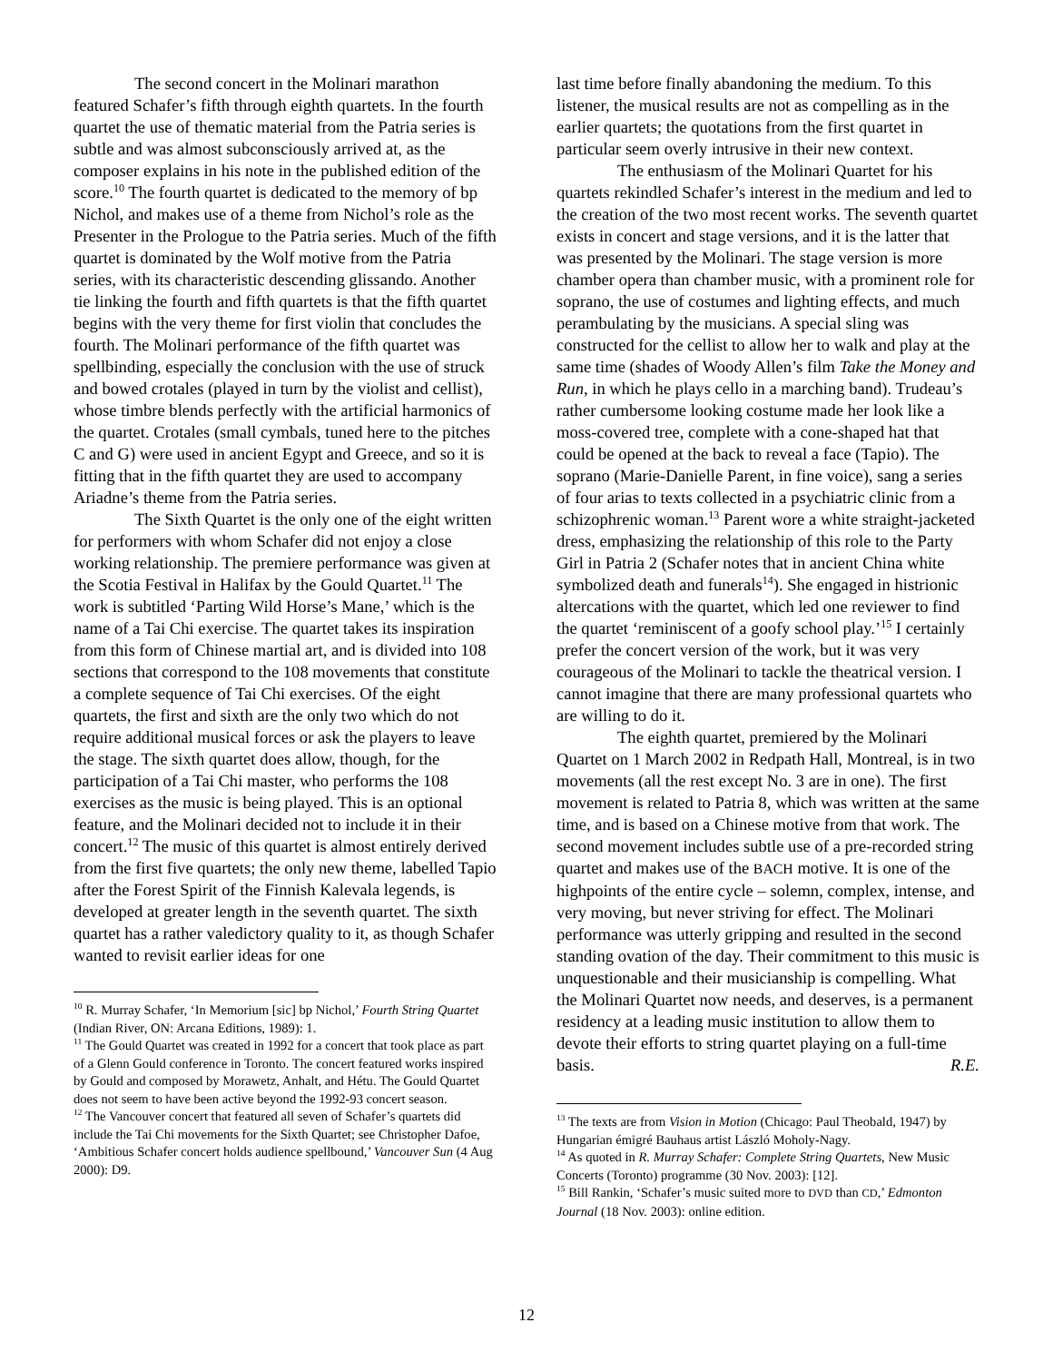The second concert in the Molinari marathon featured Schafer’s fifth through eighth quartets. In the fourth quartet the use of thematic material from the Patria series is subtle and was almost subconsciously arrived at, as the composer explains in his note in the published edition of the score.<sup>10</sup> The fourth quartet is dedicated to the memory of bp Nichol, and makes use of a theme from Nichol’s role as the Presenter in the Prologue to the Patria series. Much of the fifth quartet is dominated by the Wolf motive from the Patria series, with its characteristic descending glissando. Another tie linking the fourth and fifth quartets is that the fifth quartet begins with the very theme for first violin that concludes the fourth. The Molinari performance of the fifth quartet was spellbinding, especially the conclusion with the use of struck and bowed crotales (played in turn by the violist and cellist), whose timbre blends perfectly with the artificial harmonics of the quartet. Crotales (small cymbals, tuned here to the pitches C and G) were used in ancient Egypt and Greece, and so it is fitting that in the fifth quartet they are used to accompany Ariadne’s theme from the Patria series.
The Sixth Quartet is the only one of the eight written for performers with whom Schafer did not enjoy a close working relationship. The premiere performance was given at the Scotia Festival in Halifax by the Gould Quartet.<sup>11</sup> The work is subtitled ‘Parting Wild Horse’s Mane,’ which is the name of a Tai Chi exercise. The quartet takes its inspiration from this form of Chinese martial art, and is divided into 108 sections that correspond to the 108 movements that constitute a complete sequence of Tai Chi exercises. Of the eight quartets, the first and sixth are the only two which do not require additional musical forces or ask the players to leave the stage. The sixth quartet does allow, though, for the participation of a Tai Chi master, who performs the 108 exercises as the music is being played. This is an optional feature, and the Molinari decided not to include it in their concert.<sup>12</sup> The music of this quartet is almost entirely derived from the first five quartets; the only new theme, labelled Tapio after the Forest Spirit of the Finnish Kalevala legends, is developed at greater length in the seventh quartet. The sixth quartet has a rather valedictory quality to it, as though Schafer wanted to revisit earlier ideas for one
<sup>10</sup> R. Murray Schafer, ‘In Memorium [sic] bp Nichol,’ Fourth String Quartet (Indian River, ON: Arcana Editions, 1989): 1.
<sup>11</sup> The Gould Quartet was created in 1992 for a concert that took place as part of a Glenn Gould conference in Toronto. The concert featured works inspired by Gould and composed by Morawetz, Anhalt, and Hétu. The Gould Quartet does not seem to have been active beyond the 1992-93 concert season.
<sup>12</sup> The Vancouver concert that featured all seven of Schafer’s quartets did include the Tai Chi movements for the Sixth Quartet; see Christopher Dafoe, ‘Ambitious Schafer concert holds audience spellbound,’ Vancouver Sun (4 Aug 2000): D9.
last time before finally abandoning the medium. To this listener, the musical results are not as compelling as in the earlier quartets; the quotations from the first quartet in particular seem overly intrusive in their new context.
The enthusiasm of the Molinari Quartet for his quartets rekindled Schafer’s interest in the medium and led to the creation of the two most recent works. The seventh quartet exists in concert and stage versions, and it is the latter that was presented by the Molinari. The stage version is more chamber opera than chamber music, with a prominent role for soprano, the use of costumes and lighting effects, and much perambulating by the musicians. A special sling was constructed for the cellist to allow her to walk and play at the same time (shades of Woody Allen’s film Take the Money and Run, in which he plays cello in a marching band). Trudeau’s rather cumbersome looking costume made her look like a moss-covered tree, complete with a cone-shaped hat that could be opened at the back to reveal a face (Tapio). The soprano (Marie-Danielle Parent, in fine voice), sang a series of four arias to texts collected in a psychiatric clinic from a schizophrenic woman.<sup>13</sup> Parent wore a white straight-jacketed dress, emphasizing the relationship of this role to the Party Girl in Patria 2 (Schafer notes that in ancient China white symbolized death and funerals<sup>14</sup>). She engaged in histrionic altercations with the quartet, which led one reviewer to find the quartet ‘reminiscent of a goofy school play.’<sup>15</sup> I certainly prefer the concert version of the work, but it was very courageous of the Molinari to tackle the theatrical version. I cannot imagine that there are many professional quartets who are willing to do it.
The eighth quartet, premiered by the Molinari Quartet on 1 March 2002 in Redpath Hall, Montreal, is in two movements (all the rest except No. 3 are in one). The first movement is related to Patria 8, which was written at the same time, and is based on a Chinese motive from that work. The second movement includes subtle use of a pre-recorded string quartet and makes use of the BACH motive. It is one of the highpoints of the entire cycle – solemn, complex, intense, and very moving, but never striving for effect. The Molinari performance was utterly gripping and resulted in the second standing ovation of the day. Their commitment to this music is unquestionable and their musicianship is compelling. What the Molinari Quartet now needs, and deserves, is a permanent residency at a leading music institution to allow them to devote their efforts to string quartet playing on a full-time basis. R.E.
<sup>13</sup> The texts are from Vision in Motion (Chicago: Paul Theobald, 1947) by Hungarian émigré Bauhaus artist László Moholy-Nagy.
<sup>14</sup> As quoted in R. Murray Schafer: Complete String Quartets, New Music Concerts (Toronto) programme (30 Nov. 2003): [12].
<sup>15</sup> Bill Rankin, ‘Schafer’s music suited more to DVD than CD,’ Edmonton Journal (18 Nov. 2003): online edition.
12